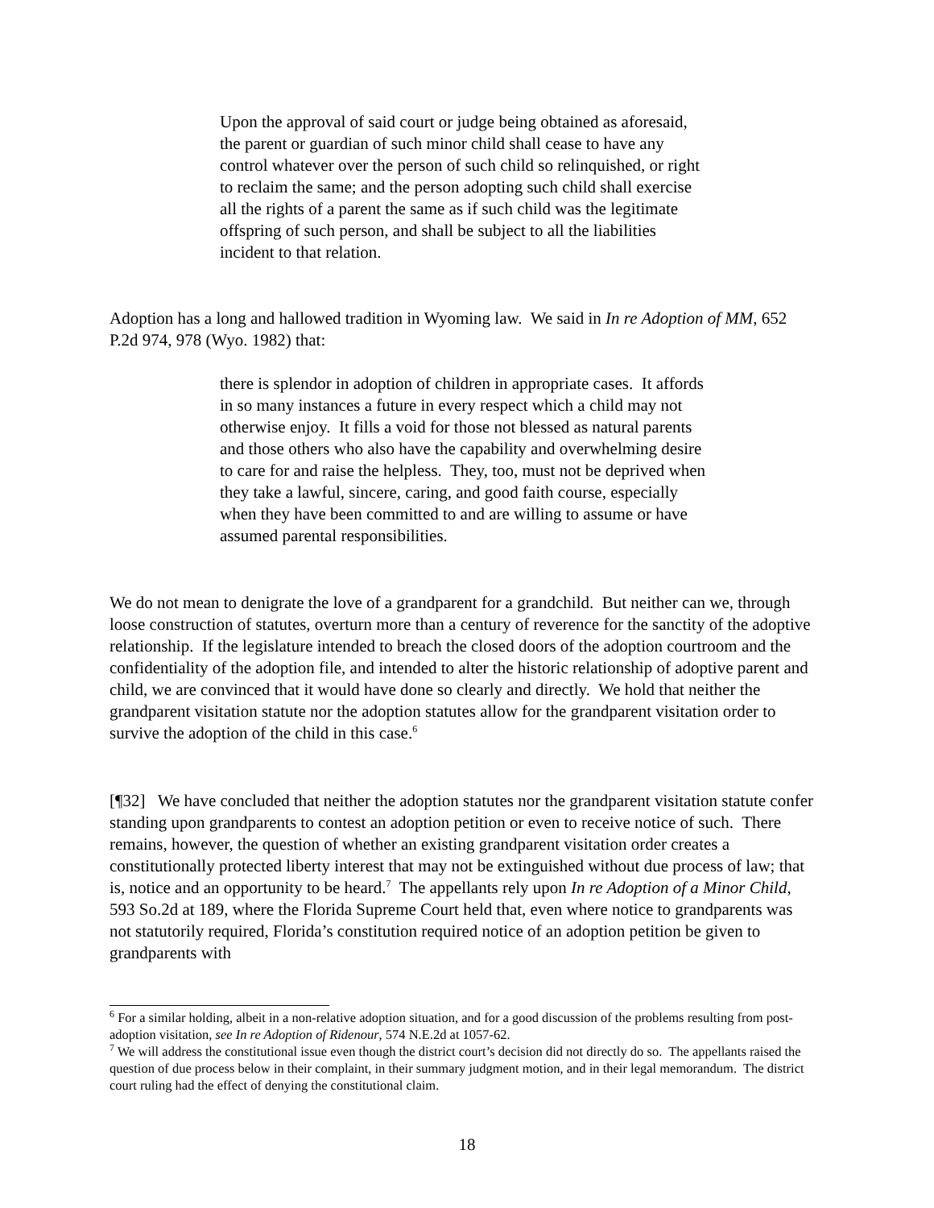Upon the approval of said court or judge being obtained as aforesaid, the parent or guardian of such minor child shall cease to have any control whatever over the person of such child so relinquished, or right to reclaim the same; and the person adopting such child shall exercise all the rights of a parent the same as if such child was the legitimate offspring of such person, and shall be subject to all the liabilities incident to that relation.
Adoption has a long and hallowed tradition in Wyoming law. We said in In re Adoption of MM, 652 P.2d 974, 978 (Wyo. 1982) that:
there is splendor in adoption of children in appropriate cases. It affords in so many instances a future in every respect which a child may not otherwise enjoy. It fills a void for those not blessed as natural parents and those others who also have the capability and overwhelming desire to care for and raise the helpless. They, too, must not be deprived when they take a lawful, sincere, caring, and good faith course, especially when they have been committed to and are willing to assume or have assumed parental responsibilities.
We do not mean to denigrate the love of a grandparent for a grandchild. But neither can we, through loose construction of statutes, overturn more than a century of reverence for the sanctity of the adoptive relationship. If the legislature intended to breach the closed doors of the adoption courtroom and the confidentiality of the adoption file, and intended to alter the historic relationship of adoptive parent and child, we are convinced that it would have done so clearly and directly. We hold that neither the grandparent visitation statute nor the adoption statutes allow for the grandparent visitation order to survive the adoption of the child in this case.<sup>6</sup>
[¶32] We have concluded that neither the adoption statutes nor the grandparent visitation statute confer standing upon grandparents to contest an adoption petition or even to receive notice of such. There remains, however, the question of whether an existing grandparent visitation order creates a constitutionally protected liberty interest that may not be extinguished without due process of law; that is, notice and an opportunity to be heard.<sup>7</sup> The appellants rely upon In re Adoption of a Minor Child, 593 So.2d at 189, where the Florida Supreme Court held that, even where notice to grandparents was not statutorily required, Florida’s constitution required notice of an adoption petition be given to grandparents with
<sup>6</sup> For a similar holding, albeit in a non-relative adoption situation, and for a good discussion of the problems resulting from post-adoption visitation, see In re Adoption of Ridenour, 574 N.E.2d at 1057-62.
<sup>7</sup> We will address the constitutional issue even though the district court’s decision did not directly do so. The appellants raised the question of due process below in their complaint, in their summary judgment motion, and in their legal memorandum. The district court ruling had the effect of denying the constitutional claim.
18